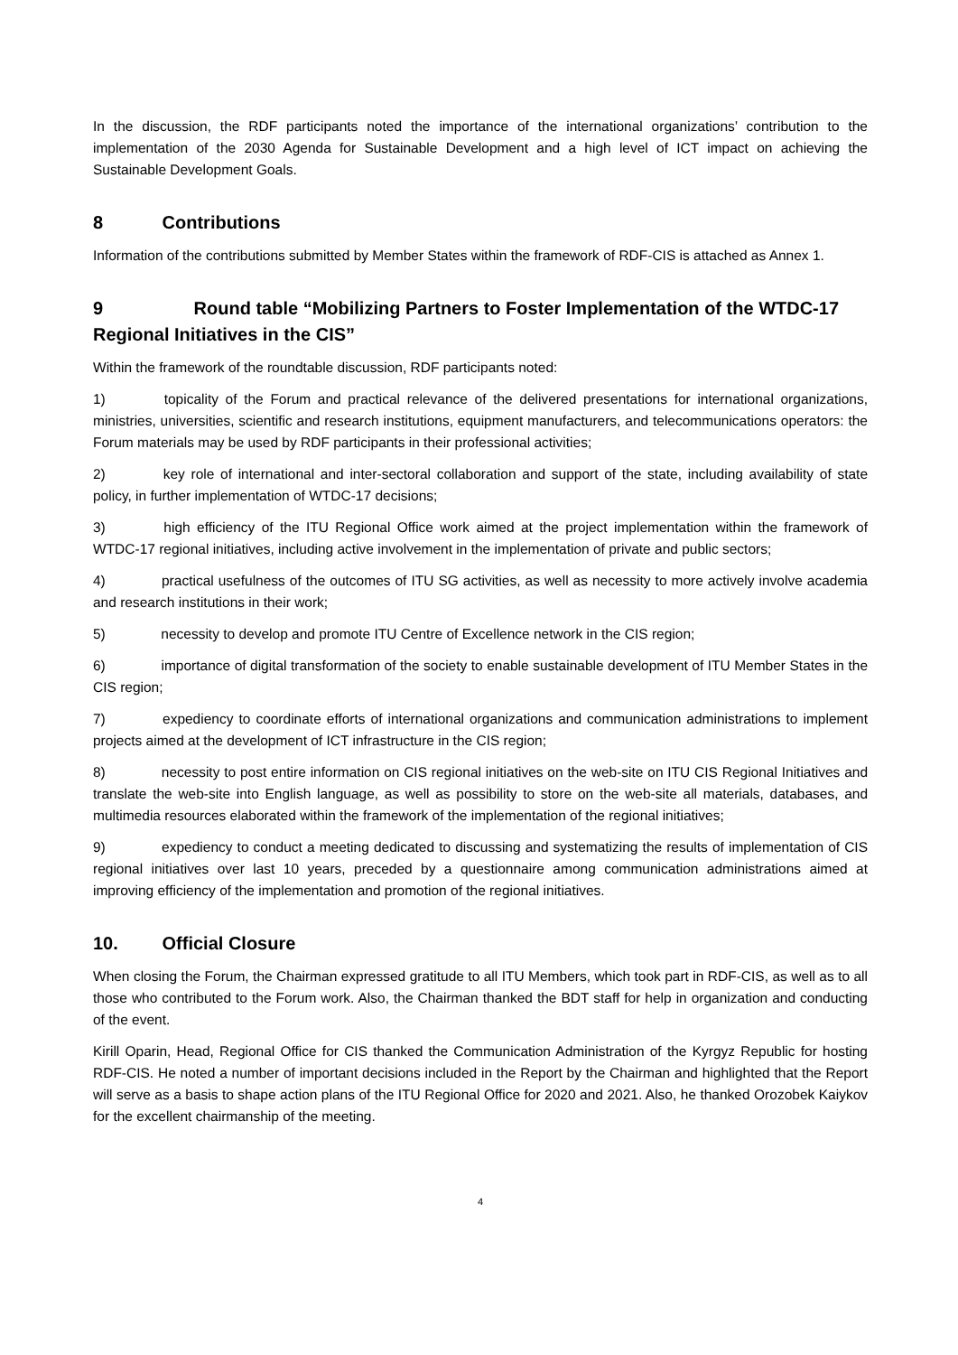In the discussion, the RDF participants noted the importance of the international organizations’ contribution to the implementation of the 2030 Agenda for Sustainable Development and a high level of ICT impact on achieving the Sustainable Development Goals.
8 Contributions
Information of the contributions submitted by Member States within the framework of RDF-CIS is attached as Annex 1.
9 Round table “Mobilizing Partners to Foster Implementation of the WTDC-17 Regional Initiatives in the CIS”
Within the framework of the roundtable discussion, RDF participants noted:
1) topicality of the Forum and practical relevance of the delivered presentations for international organizations, ministries, universities, scientific and research institutions, equipment manufacturers, and telecommunications operators: the Forum materials may be used by RDF participants in their professional activities;
2) key role of international and inter-sectoral collaboration and support of the state, including availability of state policy, in further implementation of WTDC-17 decisions;
3) high efficiency of the ITU Regional Office work aimed at the project implementation within the framework of WTDC-17 regional initiatives, including active involvement in the implementation of private and public sectors;
4) practical usefulness of the outcomes of ITU SG activities, as well as necessity to more actively involve academia and research institutions in their work;
5) necessity to develop and promote ITU Centre of Excellence network in the CIS region;
6) importance of digital transformation of the society to enable sustainable development of ITU Member States in the CIS region;
7) expediency to coordinate efforts of international organizations and communication administrations to implement projects aimed at the development of ICT infrastructure in the CIS region;
8) necessity to post entire information on CIS regional initiatives on the web-site on ITU CIS Regional Initiatives and translate the web-site into English language, as well as possibility to store on the web-site all materials, databases, and multimedia resources elaborated within the framework of the implementation of the regional initiatives;
9) expediency to conduct a meeting dedicated to discussing and systematizing the results of implementation of CIS regional initiatives over last 10 years, preceded by a questionnaire among communication administrations aimed at improving efficiency of the implementation and promotion of the regional initiatives.
10. Official Closure
When closing the Forum, the Chairman expressed gratitude to all ITU Members, which took part in RDF-CIS, as well as to all those who contributed to the Forum work. Also, the Chairman thanked the BDT staff for help in organization and conducting of the event.
Kirill Oparin, Head, Regional Office for CIS thanked the Communication Administration of the Kyrgyz Republic for hosting RDF-CIS. He noted a number of important decisions included in the Report by the Chairman and highlighted that the Report will serve as a basis to shape action plans of the ITU Regional Office for 2020 and 2021. Also, he thanked Orozobek Kaiykov for the excellent chairmanship of the meeting.
4